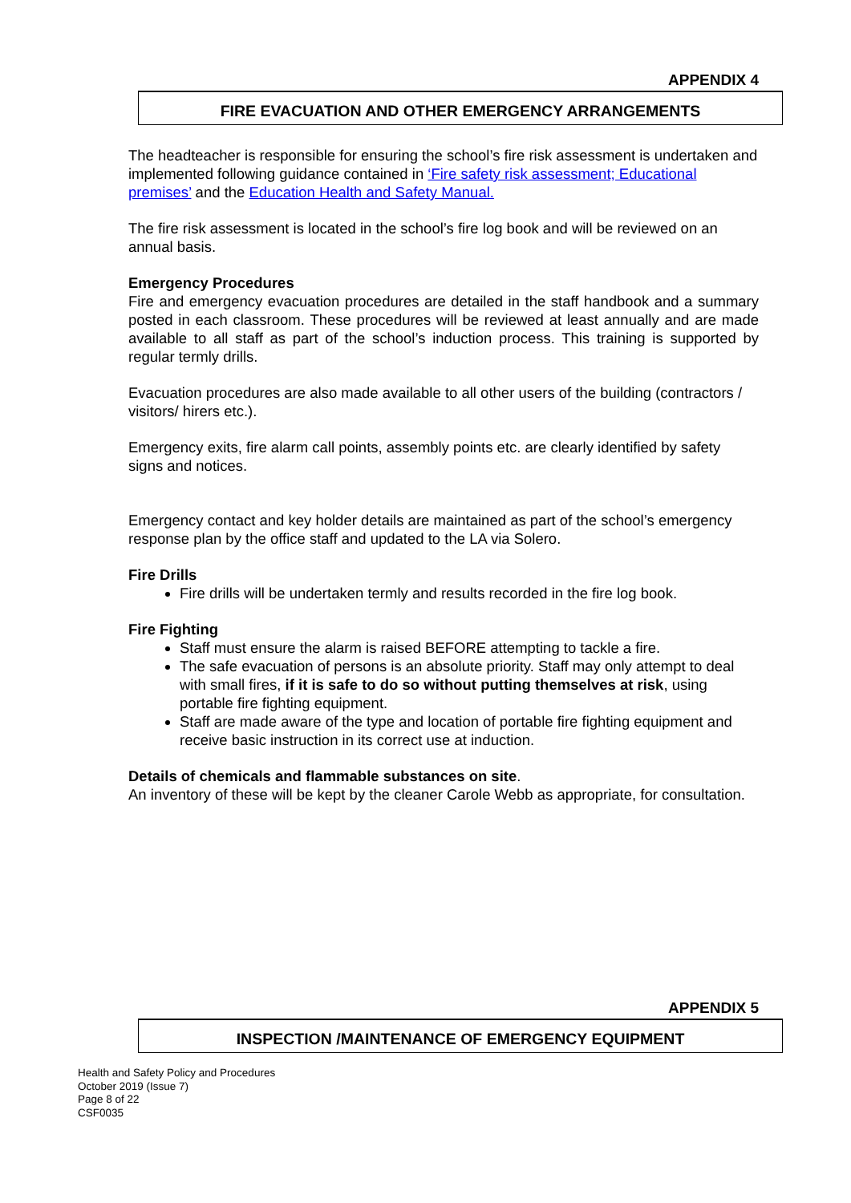APPENDIX 4
FIRE EVACUATION AND OTHER EMERGENCY ARRANGEMENTS
The headteacher is responsible for ensuring the school’s fire risk assessment is undertaken and implemented following guidance contained in ‘Fire safety risk assessment; Educational premises’ and the Education Health and Safety Manual.
The fire risk assessment is located in the school’s fire log book and will be reviewed on an annual basis.
Emergency Procedures
Fire and emergency evacuation procedures are detailed in the staff handbook and a summary posted in each classroom. These procedures will be reviewed at least annually and are made available to all staff as part of the school’s induction process. This training is supported by regular termly drills.
Evacuation procedures are also made available to all other users of the building (contractors / visitors/ hirers etc.).
Emergency exits, fire alarm call points, assembly points etc. are clearly identified by safety signs and notices.
Emergency contact and key holder details are maintained as part of the school’s emergency response plan by the office staff and updated to the LA via Solero.
Fire Drills
Fire drills will be undertaken termly and results recorded in the fire log book.
Fire Fighting
Staff must ensure the alarm is raised BEFORE attempting to tackle a fire.
The safe evacuation of persons is an absolute priority. Staff may only attempt to deal with small fires, if it is safe to do so without putting themselves at risk, using portable fire fighting equipment.
Staff are made aware of the type and location of portable fire fighting equipment and receive basic instruction in its correct use at induction.
Details of chemicals and flammable substances on site.
An inventory of these will be kept by the cleaner Carole Webb as appropriate, for consultation.
APPENDIX 5
INSPECTION /MAINTENANCE OF EMERGENCY EQUIPMENT
Health and Safety Policy and Procedures
October 2019 (Issue 7)
Page 8 of 22
CSF0035